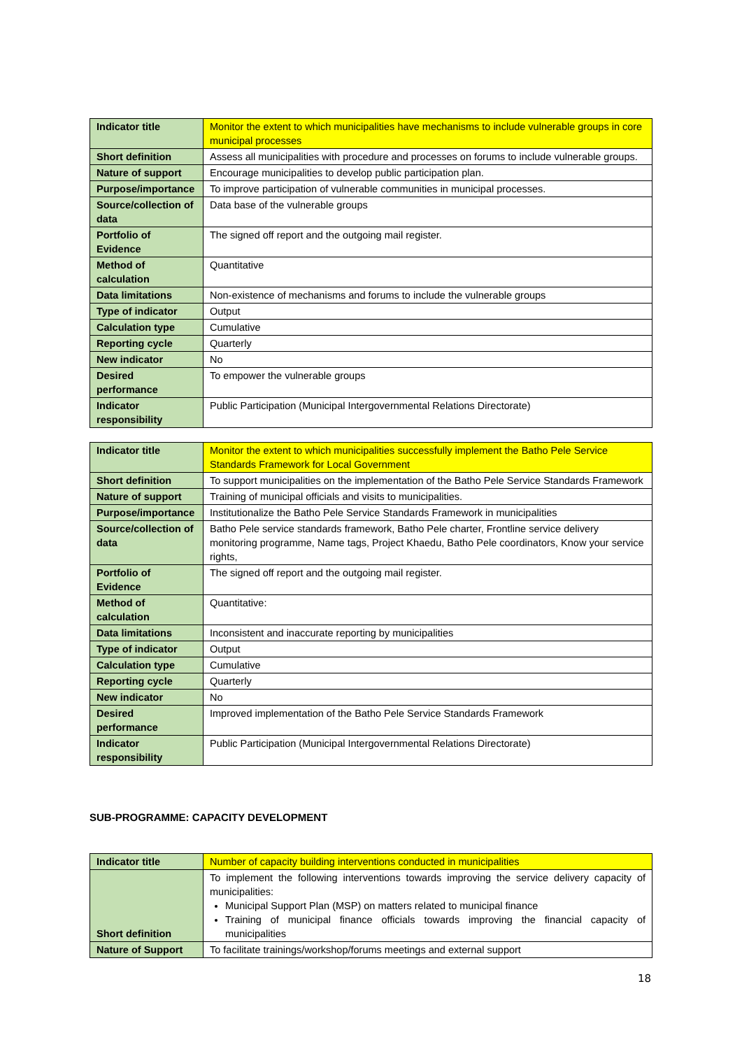| Indicator title | Monitor the extent to which municipalities have mechanisms to include vulnerable groups in core municipal processes |
| Short definition | Assess all municipalities with procedure and processes on forums to include vulnerable groups. |
| Nature of support | Encourage municipalities to develop public participation plan. |
| Purpose/importance | To improve participation of vulnerable communities in municipal processes. |
| Source/collection of data | Data base of the vulnerable groups |
| Portfolio of Evidence | The signed off report and the outgoing mail register. |
| Method of calculation | Quantitative |
| Data limitations | Non-existence of mechanisms and forums to include the vulnerable groups |
| Type of indicator | Output |
| Calculation type | Cumulative |
| Reporting cycle | Quarterly |
| New indicator | No |
| Desired performance | To empower the vulnerable groups |
| Indicator responsibility | Public Participation (Municipal Intergovernmental Relations Directorate) |
| Indicator title | Monitor the extent to which municipalities successfully implement the Batho Pele Service Standards Framework for Local Government |
| Short definition | To support municipalities on the implementation of the Batho Pele Service Standards Framework |
| Nature of support | Training of municipal officials and visits to municipalities. |
| Purpose/importance | Institutionalize the Batho Pele Service Standards Framework in municipalities |
| Source/collection of data | Batho Pele service standards framework, Batho Pele charter, Frontline service delivery monitoring programme, Name tags, Project Khaedu, Batho Pele coordinators, Know your service rights, |
| Portfolio of Evidence | The signed off report and the outgoing mail register. |
| Method of calculation | Quantitative: |
| Data limitations | Inconsistent and inaccurate reporting by municipalities |
| Type of indicator | Output |
| Calculation type | Cumulative |
| Reporting cycle | Quarterly |
| New indicator | No |
| Desired performance | Improved implementation of the Batho Pele Service Standards Framework |
| Indicator responsibility | Public Participation (Municipal Intergovernmental Relations Directorate) |
SUB-PROGRAMME: CAPACITY DEVELOPMENT
| Indicator title | Number of capacity building interventions conducted in municipalities |
| Short definition | To implement the following interventions towards improving the service delivery capacity of municipalities: Municipal Support Plan (MSP) on matters related to municipal finance Training of municipal finance officials towards improving the financial capacity of municipalities |
| Nature of Support | To facilitate trainings/workshop/forums meetings and external support |
18